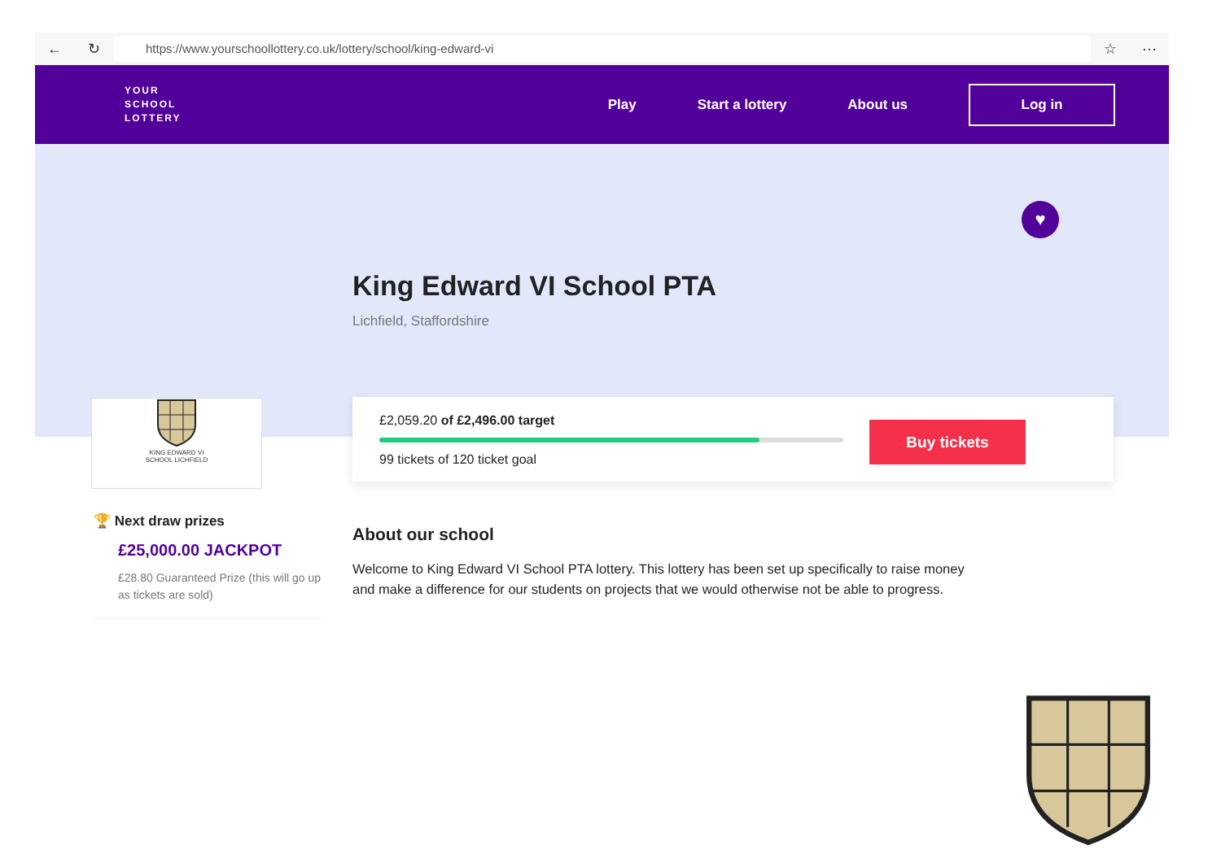← ↻
https://www.yourschoollottery.co.uk/lottery/school/king-edward-vi
☆ ⋯
YOUR
SCHOOL
LOTTERY
Play Start a lottery About us
Log in
King Edward VI School PTA
Lichfield, Staffordshire
♥
KING EDWARD VI
SCHOOL LICHFIELD
£2,059.20 of £2,496.00 target
99 tickets of 120 ticket goal
Buy tickets
🏆 Next draw prizes
£25,000.00 JACKPOT
£28.80 Guaranteed Prize (this will go up as tickets are sold)
About our school
Welcome to King Edward VI School PTA lottery. This lottery has been set up specifically to raise money and make a difference for our students on projects that we would otherwise not be able to progress.